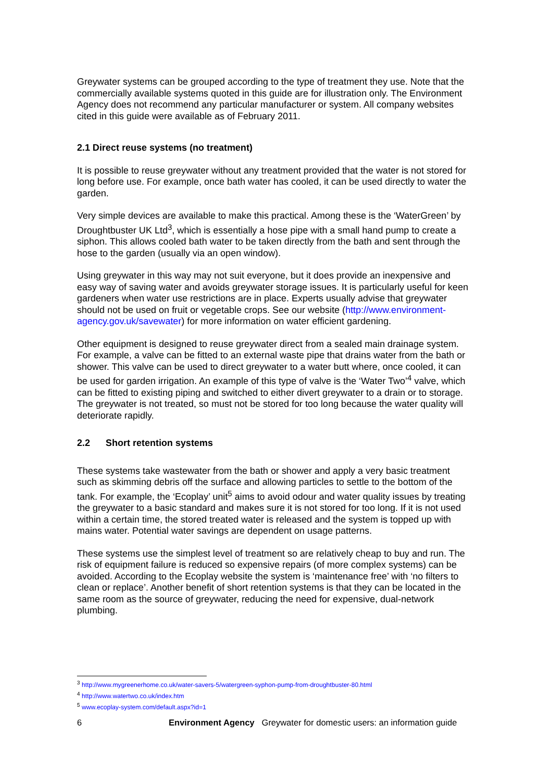Greywater systems can be grouped according to the type of treatment they use. Note that the commercially available systems quoted in this guide are for illustration only. The Environment Agency does not recommend any particular manufacturer or system. All company websites cited in this guide were available as of February 2011.
2.1 Direct reuse systems (no treatment)
It is possible to reuse greywater without any treatment provided that the water is not stored for long before use. For example, once bath water has cooled, it can be used directly to water the garden.
Very simple devices are available to make this practical. Among these is the ‘WaterGreen’ by Droughtbuster UK Ltd<sup>3</sup>, which is essentially a hose pipe with a small hand pump to create a siphon. This allows cooled bath water to be taken directly from the bath and sent through the hose to the garden (usually via an open window).
Using greywater in this way may not suit everyone, but it does provide an inexpensive and easy way of saving water and avoids greywater storage issues. It is particularly useful for keen gardeners when water use restrictions are in place. Experts usually advise that greywater should not be used on fruit or vegetable crops. See our website (http://www.environment-agency.gov.uk/savewater) for more information on water efficient gardening.
Other equipment is designed to reuse greywater direct from a sealed main drainage system. For example, a valve can be fitted to an external waste pipe that drains water from the bath or shower. This valve can be used to direct greywater to a water butt where, once cooled, it can be used for garden irrigation. An example of this type of valve is the ‘Water Two’<sup>4</sup> valve, which can be fitted to existing piping and switched to either divert greywater to a drain or to storage. The greywater is not treated, so must not be stored for too long because the water quality will deteriorate rapidly.
2.2 Short retention systems
These systems take wastewater from the bath or shower and apply a very basic treatment such as skimming debris off the surface and allowing particles to settle to the bottom of the tank. For example, the ‘Ecoplay’ unit<sup>5</sup> aims to avoid odour and water quality issues by treating the greywater to a basic standard and makes sure it is not stored for too long. If it is not used within a certain time, the stored treated water is released and the system is topped up with mains water. Potential water savings are dependent on usage patterns.
These systems use the simplest level of treatment so are relatively cheap to buy and run. The risk of equipment failure is reduced so expensive repairs (of more complex systems) can be avoided. According to the Ecoplay website the system is ‘maintenance free’ with ‘no filters to clean or replace’. Another benefit of short retention systems is that they can be located in the same room as the source of greywater, reducing the need for expensive, dual-network plumbing.
<sup>3</sup> http://www.mygreenerhome.co.uk/water-savers-5/watergreen-syphon-pump-from-droughtbuster-80.html
<sup>4</sup> http://www.watertwo.co.uk/index.htm
<sup>5</sup> www.ecoplay-system.com/default.aspx?id=1
6 Environment Agency Greywater for domestic users: an information guide